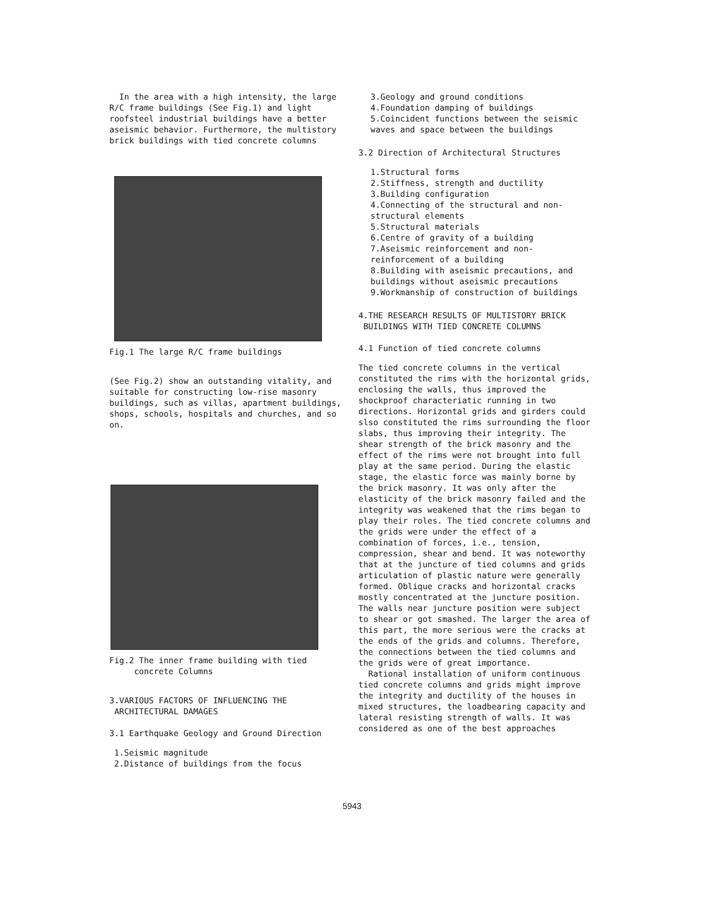In the area with a high intensity, the large R/C frame buildings (See Fig.1) and light roofsteel industrial buildings have a better aseismic behavior. Furthermore, the multistory brick buildings with tied concrete columns
Fig.1 The large R/C frame buildings
(See Fig.2) show an outstanding vitality, and suitable for constructing low-rise masonry buildings, such as villas, apartment buildings, shops, schools, hospitals and churches, and so on.
Fig.2 The inner frame building with tied
concrete Columns
3.VARIOUS FACTORS OF INFLUENCING THE
ARCHITECTURAL DAMAGES
3.1 Earthquake Geology and Ground Direction
1.Seismic magnitude
2.Distance of buildings from the focus
3.Geology and ground conditions
4.Foundation damping of buildings
5.Coincident functions between the seismic waves and space between the buildings
3.2 Direction of Architectural Structures
1.Structural forms
2.Stiffness, strength and ductility
3.Building configuration
4.Connecting of the structural and non-structural elements
5.Structural materials
6.Centre of gravity of a building
7.Aseismic reinforcement and non-reinforcement of a building
8.Building with aseismic precautions, and buildings without aseismic precautions
9.Workmanship of construction of buildings
4.THE RESEARCH RESULTS OF MULTISTORY BRICK
BUILDINGS WITH TIED CONCRETE COLUMNS
4.1 Function of tied concrete columns
The tied concrete columns in the vertical constituted the rims with the horizontal grids, enclosing the walls, thus improved the shockproof characteriatic running in two directions. Horizontal grids and girders could slso constituted the rims surrounding the floor slabs, thus improving their integrity. The shear strength of the brick masonry and the effect of the rims were not brought into full play at the same period. During the elastic stage, the elastic force was mainly borne by the brick masonry. It was only after the elasticity of the brick masonry failed and the integrity was weakened that the rims began to play their roles. The tied concrete columns and the grids were under the effect of a combination of forces, i.e., tension, compression, shear and bend. It was noteworthy that at the juncture of tied columns and grids articulation of plastic nature were generally formed. Oblique cracks and horizontal cracks mostly concentrated at the juncture position. The walls near juncture position were subject to shear or got smashed. The larger the area of this part, the more serious were the cracks at the ends of the grids and columns. Therefore, the connections between the tied columns and the grids were of great importance.
Rational installation of uniform continuous tied concrete columns and grids might improve the integrity and ductility of the houses in mixed structures, the loadbearing capacity and lateral resisting strength of walls. It was considered as one of the best approaches
5943